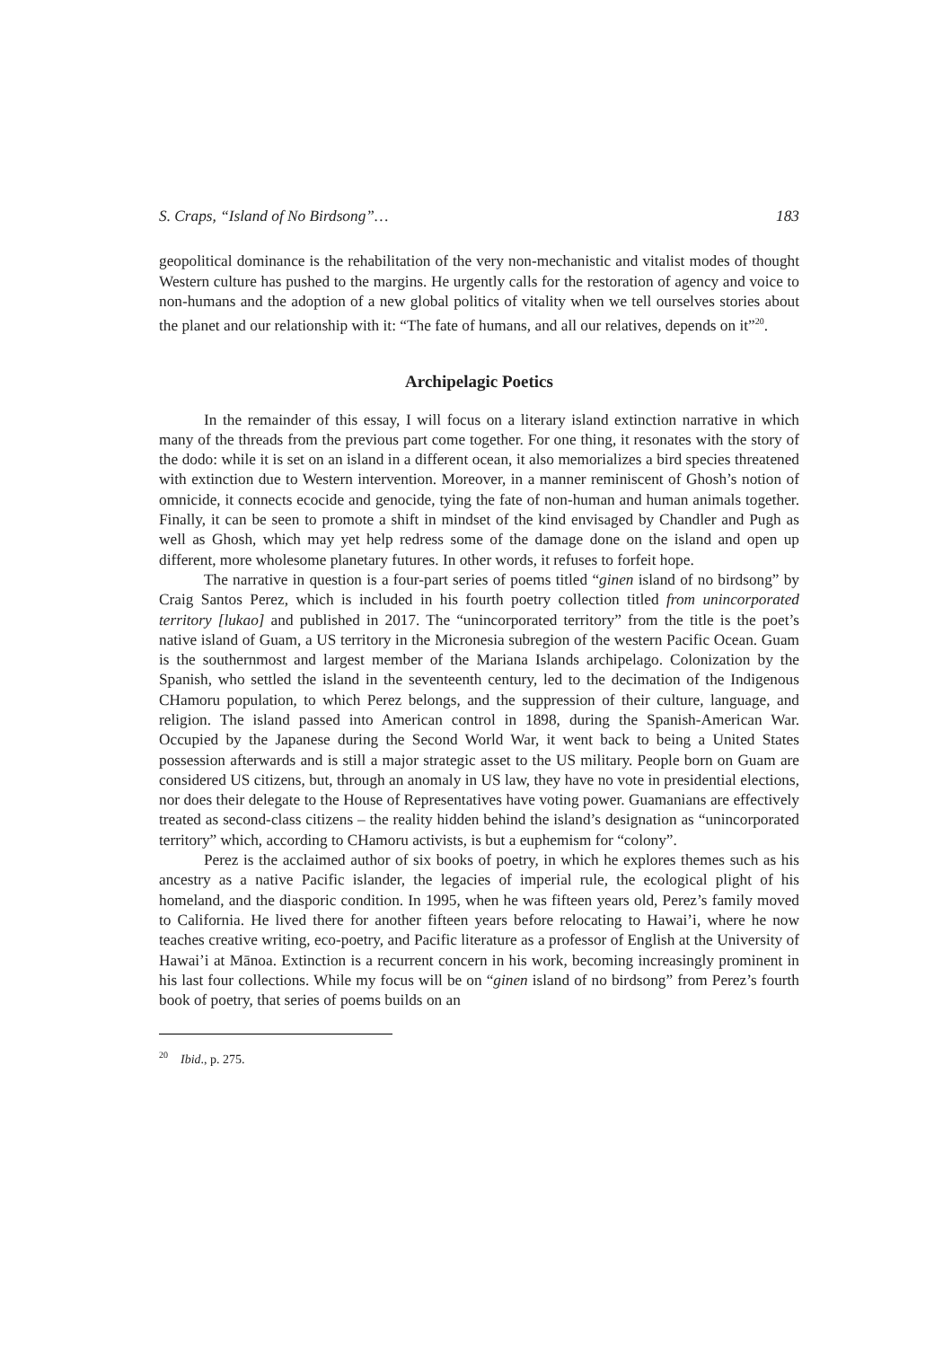S. Craps, “Island of No Birdsong”… 183
geopolitical dominance is the rehabilitation of the very non-mechanistic and vitalist modes of thought Western culture has pushed to the margins. He urgently calls for the restoration of agency and voice to non-humans and the adoption of a new global politics of vitality when we tell ourselves stories about the planet and our relationship with it: “The fate of humans, and all our relatives, depends on it”<sup>20</sup>.
Archipelagic Poetics
In the remainder of this essay, I will focus on a literary island extinction narrative in which many of the threads from the previous part come together. For one thing, it resonates with the story of the dodo: while it is set on an island in a different ocean, it also memorializes a bird species threatened with extinction due to Western intervention. Moreover, in a manner reminiscent of Ghosh’s notion of omnicide, it connects ecocide and genocide, tying the fate of non-human and human animals together. Finally, it can be seen to promote a shift in mindset of the kind envisaged by Chandler and Pugh as well as Ghosh, which may yet help redress some of the damage done on the island and open up different, more wholesome planetary futures. In other words, it refuses to forfeit hope.
The narrative in question is a four-part series of poems titled “ginen island of no birdsong” by Craig Santos Perez, which is included in his fourth poetry collection titled from unincorporated territory [lukao] and published in 2017. The “unincorporated territory” from the title is the poet’s native island of Guam, a US territory in the Micronesia subregion of the western Pacific Ocean. Guam is the southernmost and largest member of the Mariana Islands archipelago. Colonization by the Spanish, who settled the island in the seventeenth century, led to the decimation of the Indigenous CHamoru population, to which Perez belongs, and the suppression of their culture, language, and religion. The island passed into American control in 1898, during the Spanish-American War. Occupied by the Japanese during the Second World War, it went back to being a United States possession afterwards and is still a major strategic asset to the US military. People born on Guam are considered US citizens, but, through an anomaly in US law, they have no vote in presidential elections, nor does their delegate to the House of Representatives have voting power. Guamanians are effectively treated as second-class citizens – the reality hidden behind the island’s designation as “unincorporated territory” which, according to CHamoru activists, is but a euphemism for “colony”.
Perez is the acclaimed author of six books of poetry, in which he explores themes such as his ancestry as a native Pacific islander, the legacies of imperial rule, the ecological plight of his homeland, and the diasporic condition. In 1995, when he was fifteen years old, Perez’s family moved to California. He lived there for another fifteen years before relocating to Hawai’i, where he now teaches creative writing, eco-poetry, and Pacific literature as a professor of English at the University of Hawai’i at Mānoa. Extinction is a recurrent concern in his work, becoming increasingly prominent in his last four collections. While my focus will be on “ginen island of no birdsong” from Perez’s fourth book of poetry, that series of poems builds on an
<sup>20</sup> Ibid., p. 275.